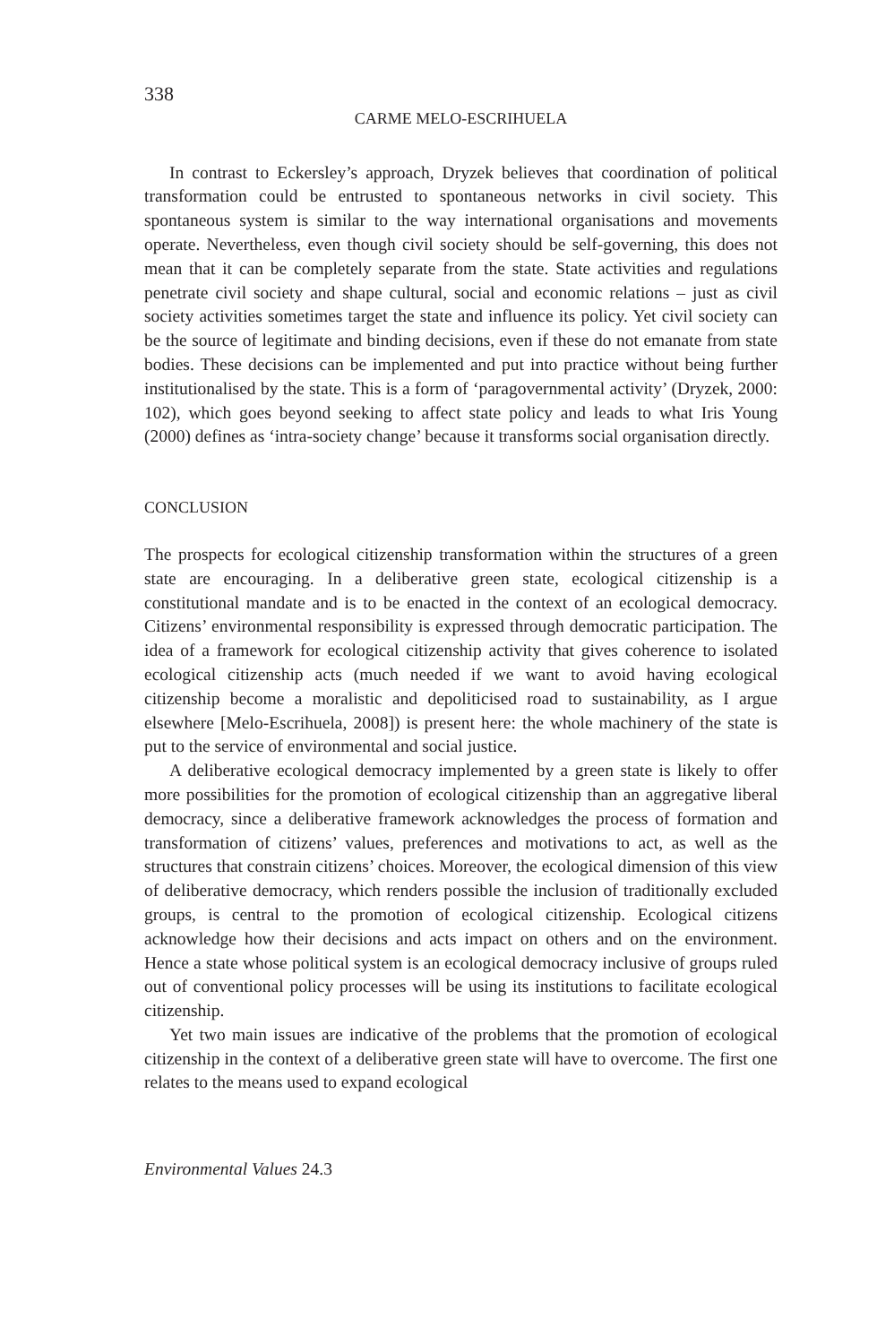338
CARME MELO-ESCRIHUELA
In contrast to Eckersley’s approach, Dryzek believes that coordination of political transformation could be entrusted to spontaneous networks in civil society. This spontaneous system is similar to the way international organisations and movements operate. Nevertheless, even though civil society should be self-governing, this does not mean that it can be completely separate from the state. State activities and regulations penetrate civil society and shape cultural, social and economic relations – just as civil society activities sometimes target the state and influence its policy. Yet civil society can be the source of legitimate and binding decisions, even if these do not emanate from state bodies. These decisions can be implemented and put into practice without being further institutionalised by the state. This is a form of ‘paragovernmental activity’ (Dryzek, 2000: 102), which goes beyond seeking to affect state policy and leads to what Iris Young (2000) defines as ‘intra-society change’ because it transforms social organisation directly.
CONCLUSION
The prospects for ecological citizenship transformation within the structures of a green state are encouraging. In a deliberative green state, ecological citizenship is a constitutional mandate and is to be enacted in the context of an ecological democracy. Citizens’ environmental responsibility is expressed through democratic participation. The idea of a framework for ecological citizenship activity that gives coherence to isolated ecological citizenship acts (much needed if we want to avoid having ecological citizenship become a moralistic and depoliticised road to sustainability, as I argue elsewhere [Melo-Escrihuela, 2008]) is present here: the whole machinery of the state is put to the service of environmental and social justice.
A deliberative ecological democracy implemented by a green state is likely to offer more possibilities for the promotion of ecological citizenship than an aggregative liberal democracy, since a deliberative framework acknowledges the process of formation and transformation of citizens’ values, preferences and motivations to act, as well as the structures that constrain citizens’ choices. Moreover, the ecological dimension of this view of deliberative democracy, which renders possible the inclusion of traditionally excluded groups, is central to the promotion of ecological citizenship. Ecological citizens acknowledge how their decisions and acts impact on others and on the environment. Hence a state whose political system is an ecological democracy inclusive of groups ruled out of conventional policy processes will be using its institutions to facilitate ecological citizenship.
Yet two main issues are indicative of the problems that the promotion of ecological citizenship in the context of a deliberative green state will have to overcome. The first one relates to the means used to expand ecological
Environmental Values 24.3